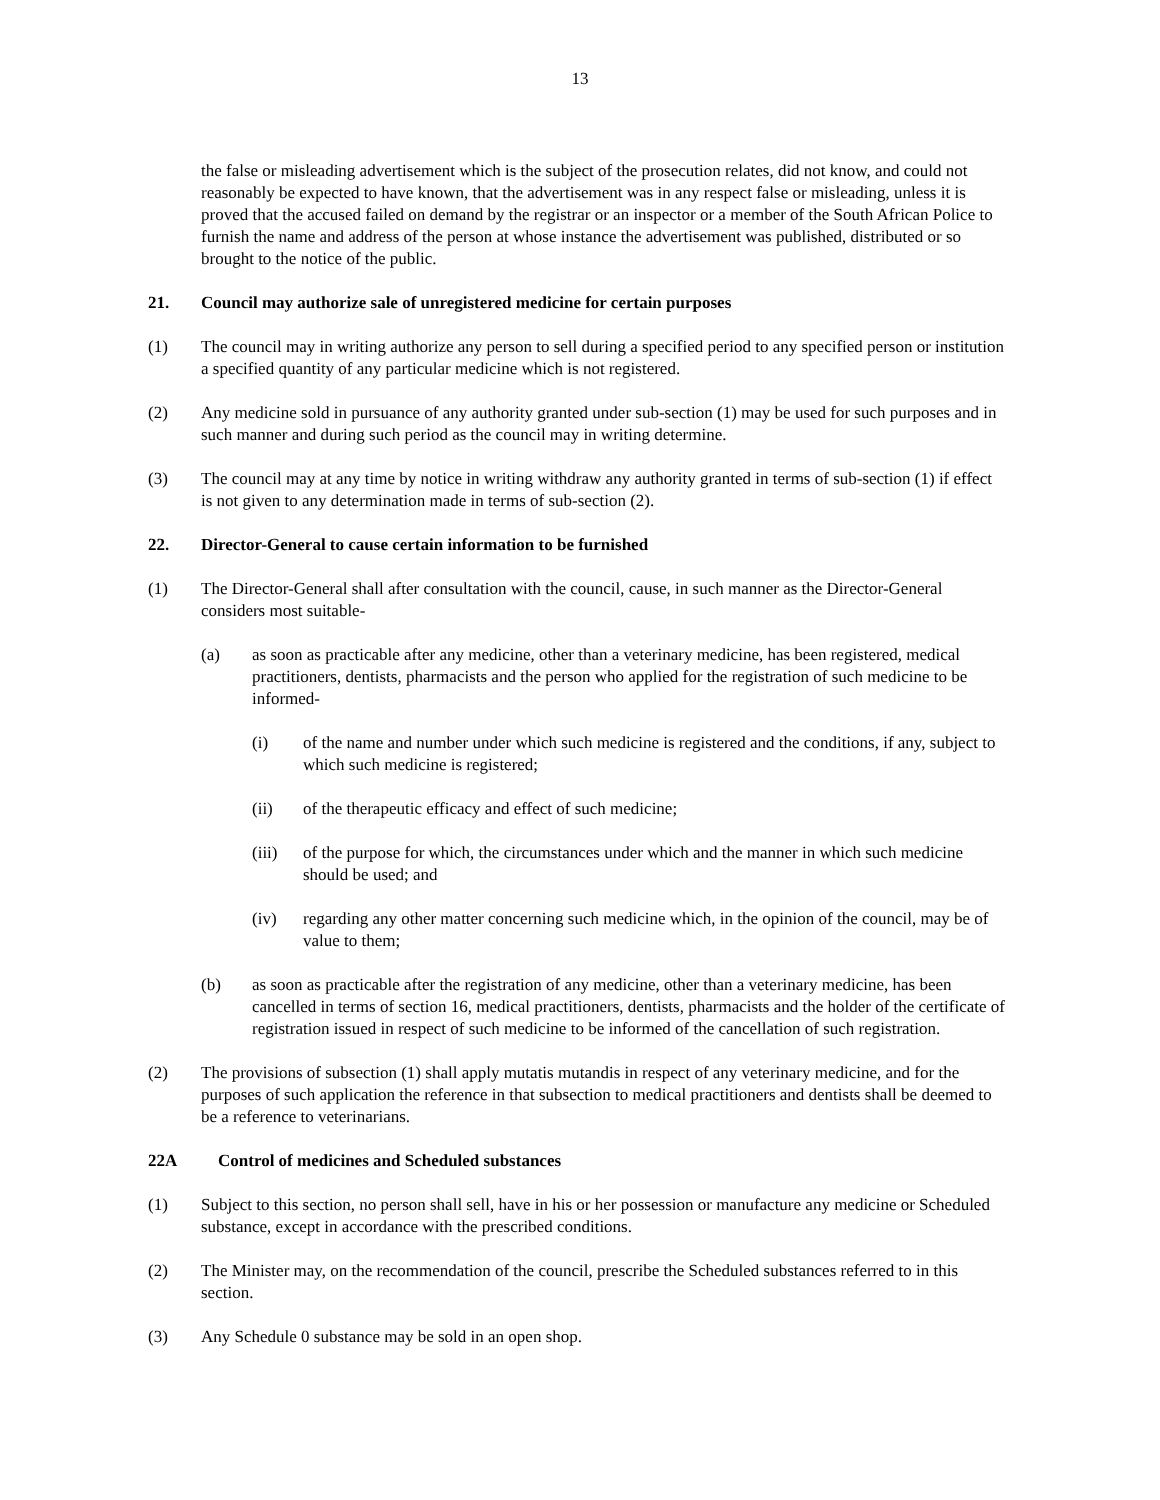13
the false or misleading advertisement which is the subject of the prosecution relates, did not know, and could not reasonably be expected to have known, that the advertisement was in any respect false or misleading, unless it is proved that the accused failed on demand by the registrar or an inspector or a member of the South African Police to furnish the name and address of the person at whose instance the advertisement was published, distributed or so brought to the notice of the public.
21. Council may authorize sale of unregistered medicine for certain purposes
(1) The council may in writing authorize any person to sell during a specified period to any specified person or institution a specified quantity of any particular medicine which is not registered.
(2) Any medicine sold in pursuance of any authority granted under sub-section (1) may be used for such purposes and in such manner and during such period as the council may in writing determine.
(3) The council may at any time by notice in writing withdraw any authority granted in terms of sub-section (1) if effect is not given to any determination made in terms of sub-section (2).
22. Director-General to cause certain information to be furnished
(1) The Director-General shall after consultation with the council, cause, in such manner as the Director-General considers most suitable-
(a) as soon as practicable after any medicine, other than a veterinary medicine, has been registered, medical practitioners, dentists, pharmacists and the person who applied for the registration of such medicine to be informed-
(i) of the name and number under which such medicine is registered and the conditions, if any, subject to which such medicine is registered;
(ii) of the therapeutic efficacy and effect of such medicine;
(iii) of the purpose for which, the circumstances under which and the manner in which such medicine should be used; and
(iv) regarding any other matter concerning such medicine which, in the opinion of the council, may be of value to them;
(b) as soon as practicable after the registration of any medicine, other than a veterinary medicine, has been cancelled in terms of section 16, medical practitioners, dentists, pharmacists and the holder of the certificate of registration issued in respect of such medicine to be informed of the cancellation of such registration.
(2) The provisions of subsection (1) shall apply mutatis mutandis in respect of any veterinary medicine, and for the purposes of such application the reference in that subsection to medical practitioners and dentists shall be deemed to be a reference to veterinarians.
22A Control of medicines and Scheduled substances
(1) Subject to this section, no person shall sell, have in his or her possession or manufacture any medicine or Scheduled substance, except in accordance with the prescribed conditions.
(2) The Minister may, on the recommendation of the council, prescribe the Scheduled substances referred to in this section.
(3) Any Schedule 0 substance may be sold in an open shop.